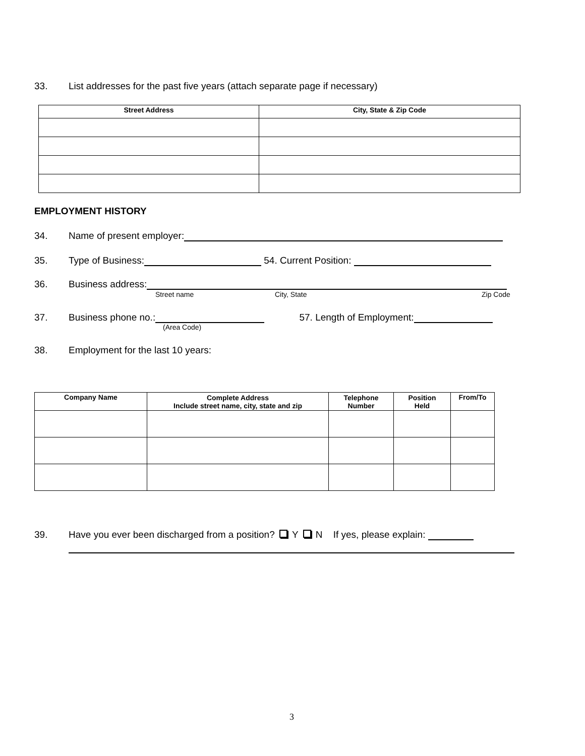33. List addresses for the past five years (attach separate page if necessary)
| Street Address | City, State & Zip Code |
| --- | --- |
EMPLOYMENT HISTORY
34. Name of present employer:
35. Type of Business: 54. Current Position:
36. Business address:
Street name City, State Zip Code
37. Business phone no.: 57. Length of Employment:
(Area Code)
38. Employment for the last 10 years:
| Company Name | Complete Address Include street name, city, state and zip | Telephone Number | Position Held | From/To |
| --- | --- | --- | --- | --- |
39. Have you ever been discharged from a position? Y N If yes, please explain:
3